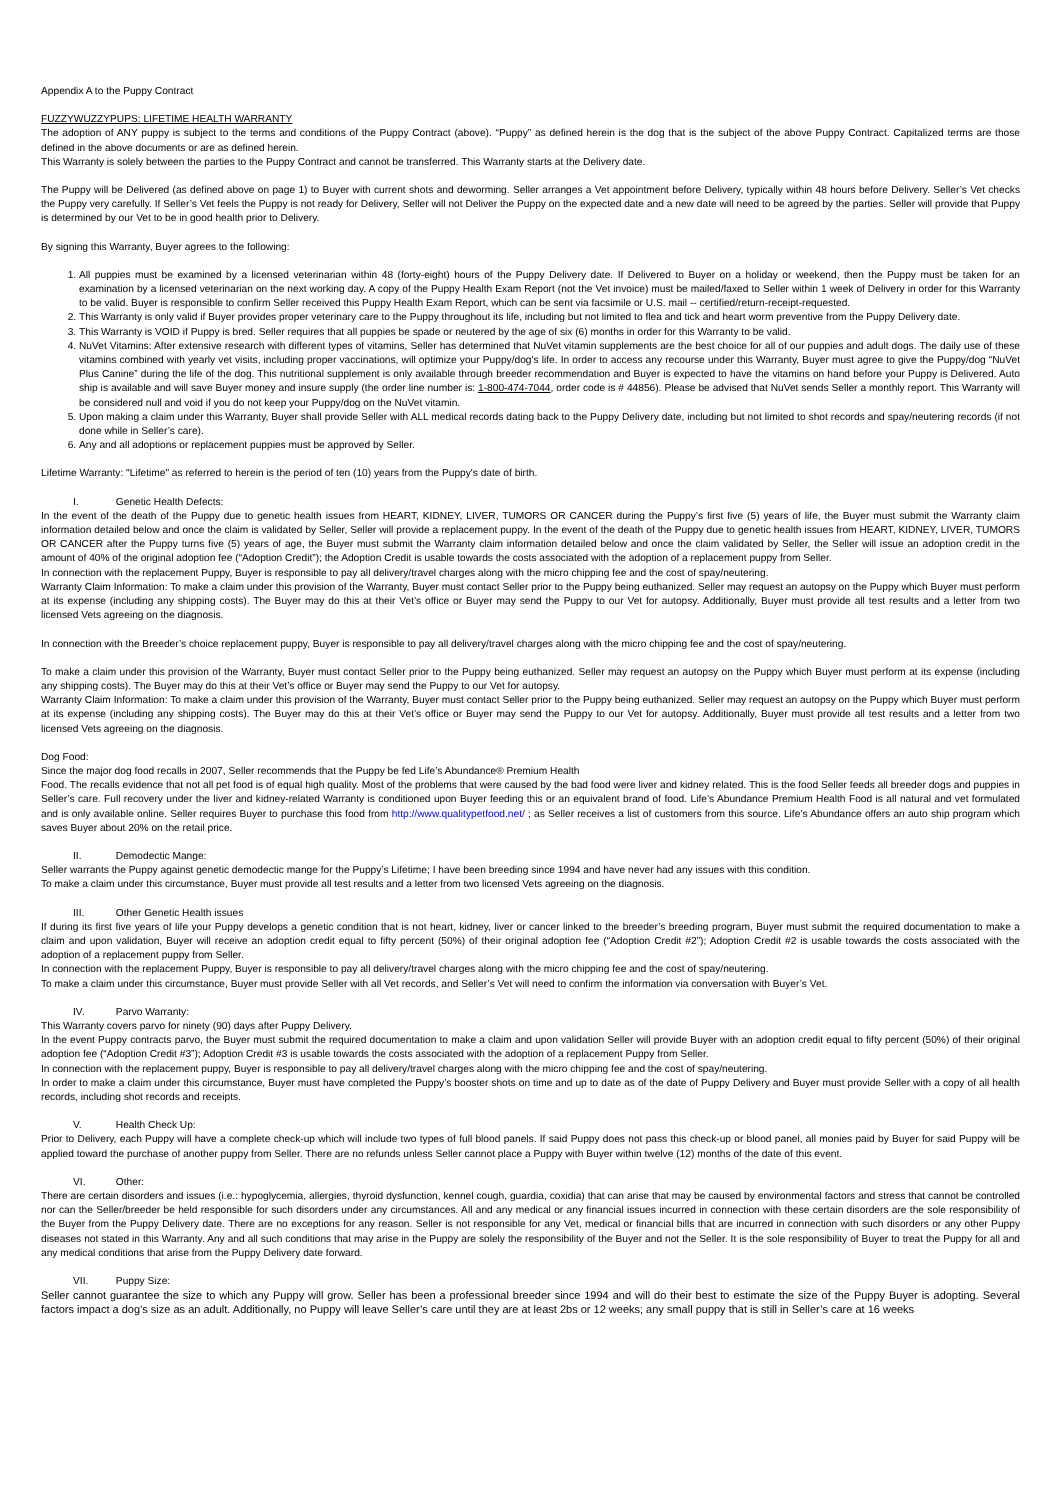Appendix A to the Puppy Contract
FUZZYWUZZYPUPS: LIFETIME HEALTH WARRANTY
The adoption of ANY puppy is subject to the terms and conditions of the Puppy Contract (above). “Puppy” as defined herein is the dog that is the subject of the above Puppy Contract. Capitalized terms are those defined in the above documents or are as defined herein.
This Warranty is solely between the parties to the Puppy Contract and cannot be transferred. This Warranty starts at the Delivery date.
The Puppy will be Delivered (as defined above on page 1) to Buyer with current shots and deworming. Seller arranges a Vet appointment before Delivery, typically within 48 hours before Delivery. Seller’s Vet checks the Puppy very carefully. If Seller’s Vet feels the Puppy is not ready for Delivery, Seller will not Deliver the Puppy on the expected date and a new date will need to be agreed by the parties. Seller will provide that Puppy is determined by our Vet to be in good health prior to Delivery.
By signing this Warranty, Buyer agrees to the following:
1. All puppies must be examined by a licensed veterinarian within 48 (forty-eight) hours of the Puppy Delivery date. If Delivered to Buyer on a holiday or weekend, then the Puppy must be taken for an examination by a licensed veterinarian on the next working day. A copy of the Puppy Health Exam Report (not the Vet invoice) must be mailed/faxed to Seller within 1 week of Delivery in order for this Warranty to be valid. Buyer is responsible to confirm Seller received this Puppy Health Exam Report, which can be sent via facsimile or U.S. mail -- certified/return-receipt-requested.
2. This Warranty is only valid if Buyer provides proper veterinary care to the Puppy throughout its life, including but not limited to flea and tick and heart worm preventive from the Puppy Delivery date.
3. This Warranty is VOID if Puppy is bred. Seller requires that all puppies be spade or neutered by the age of six (6) months in order for this Warranty to be valid.
4. NuVet Vitamins: After extensive research with different types of vitamins, Seller has determined that NuVet vitamin supplements are the best choice for all of our puppies and adult dogs. The daily use of these vitamins combined with yearly vet visits, including proper vaccinations, will optimize your Puppy/dog's life. In order to access any recourse under this Warranty, Buyer must agree to give the Puppy/dog “NuVet Plus Canine” during the life of the dog. This nutritional supplement is only available through breeder recommendation and Buyer is expected to have the vitamins on hand before your Puppy is Delivered. Auto ship is available and will save Buyer money and insure supply (the order line number is: 1-800-474-7044, order code is # 44856). Please be advised that NuVet sends Seller a monthly report. This Warranty will be considered null and void if you do not keep your Puppy/dog on the NuVet vitamin.
5. Upon making a claim under this Warranty, Buyer shall provide Seller with ALL medical records dating back to the Puppy Delivery date, including but not limited to shot records and spay/neutering records (if not done while in Seller’s care).
6. Any and all adoptions or replacement puppies must be approved by Seller.
Lifetime Warranty: "Lifetime" as referred to herein is the period of ten (10) years from the Puppy's date of birth.
I. Genetic Health Defects:
In the event of the death of the Puppy due to genetic health issues from HEART, KIDNEY, LIVER, TUMORS OR CANCER during the Puppy’s first five (5) years of life, the Buyer must submit the Warranty claim information detailed below and once the claim is validated by Seller, Seller will provide a replacement puppy. In the event of the death of the Puppy due to genetic health issues from HEART, KIDNEY, LIVER, TUMORS OR CANCER after the Puppy turns five (5) years of age, the Buyer must submit the Warranty claim information detailed below and once the claim validated by Seller, the Seller will issue an adoption credit in the amount of 40% of the original adoption fee (“Adoption Credit”); the Adoption Credit is usable towards the costs associated with the adoption of a replacement puppy from Seller.
In connection with the replacement Puppy, Buyer is responsible to pay all delivery/travel charges along with the micro chipping fee and the cost of spay/neutering.
Warranty Claim Information: To make a claim under this provision of the Warranty, Buyer must contact Seller prior to the Puppy being euthanized. Seller may request an autopsy on the Puppy which Buyer must perform at its expense (including any shipping costs). The Buyer may do this at their Vet’s office or Buyer may send the Puppy to our Vet for autopsy. Additionally, Buyer must provide all test results and a letter from two licensed Vets agreeing on the diagnosis.
In connection with the Breeder’s choice replacement puppy, Buyer is responsible to pay all delivery/travel charges along with the micro chipping fee and the cost of spay/neutering.
To make a claim under this provision of the Warranty, Buyer must contact Seller prior to the Puppy being euthanized. Seller may request an autopsy on the Puppy which Buyer must perform at its expense (including any shipping costs). The Buyer may do this at their Vet’s office or Buyer may send the Puppy to our Vet for autopsy.
Warranty Claim Information: To make a claim under this provision of the Warranty, Buyer must contact Seller prior to the Puppy being euthanized. Seller may request an autopsy on the Puppy which Buyer must perform at its expense (including any shipping costs). The Buyer may do this at their Vet’s office or Buyer may send the Puppy to our Vet for autopsy. Additionally, Buyer must provide all test results and a letter from two licensed Vets agreeing on the diagnosis.
Dog Food:
Since the major dog food recalls in 2007, Seller recommends that the Puppy be fed Life’s Abundance® Premium Health
Food. The recalls evidence that not all pet food is of equal high quality. Most of the problems that were caused by the bad food were liver and kidney related. This is the food Seller feeds all breeder dogs and puppies in Seller’s care. Full recovery under the liver and kidney-related Warranty is conditioned upon Buyer feeding this or an equivalent brand of food. Life’s Abundance Premium Health Food is all natural and vet formulated and is only available online. Seller requires Buyer to purchase this food from http://www.qualitypetfood.net/ ; as Seller receives a list of customers from this source. Life’s Abundance offers an auto ship program which saves Buyer about 20% on the retail price.
II. Demodectic Mange:
Seller warrants the Puppy against genetic demodectic mange for the Puppy’s Lifetime; I have been breeding since 1994 and have never had any issues with this condition.
To make a claim under this circumstance, Buyer must provide all test results and a letter from two licensed Vets agreeing on the diagnosis.
III. Other Genetic Health issues
If during its first five years of life your Puppy develops a genetic condition that is not heart, kidney, liver or cancer linked to the breeder’s breeding program, Buyer must submit the required documentation to make a claim and upon validation, Buyer will receive an adoption credit equal to fifty percent (50%) of their original adoption fee (“Adoption Credit #2”); Adoption Credit #2 is usable towards the costs associated with the adoption of a replacement puppy from Seller.
In connection with the replacement Puppy, Buyer is responsible to pay all delivery/travel charges along with the micro chipping fee and the cost of spay/neutering.
To make a claim under this circumstance, Buyer must provide Seller with all Vet records, and Seller’s Vet will need to confirm the information via conversation with Buyer’s Vet.
IV. Parvo Warranty:
This Warranty covers parvo for ninety (90) days after Puppy Delivery.
In the event Puppy contracts parvo, the Buyer must submit the required documentation to make a claim and upon validation Seller will provide Buyer with an adoption credit equal to fifty percent (50%) of their original adoption fee (“Adoption Credit #3”); Adoption Credit #3 is usable towards the costs associated with the adoption of a replacement Puppy from Seller.
In connection with the replacement puppy, Buyer is responsible to pay all delivery/travel charges along with the micro chipping fee and the cost of spay/neutering.
In order to make a claim under this circumstance, Buyer must have completed the Puppy’s booster shots on time and up to date as of the date of Puppy Delivery and Buyer must provide Seller with a copy of all health records, including shot records and receipts.
V. Health Check Up:
Prior to Delivery, each Puppy will have a complete check-up which will include two types of full blood panels. If said Puppy does not pass this check-up or blood panel, all monies paid by Buyer for said Puppy will be applied toward the purchase of another puppy from Seller. There are no refunds unless Seller cannot place a Puppy with Buyer within twelve (12) months of the date of this event.
VI. Other:
There are certain disorders and issues (i.e.: hypoglycemia, allergies, thyroid dysfunction, kennel cough, guardia, coxidia) that can arise that may be caused by environmental factors and stress that cannot be controlled nor can the Seller/breeder be held responsible for such disorders under any circumstances. All and any medical or any financial issues incurred in connection with these certain disorders are the sole responsibility of the Buyer from the Puppy Delivery date. There are no exceptions for any reason. Seller is not responsible for any Vet, medical or financial bills that are incurred in connection with such disorders or any other Puppy diseases not stated in this Warranty. Any and all such conditions that may arise in the Puppy are solely the responsibility of the Buyer and not the Seller. It is the sole responsibility of Buyer to treat the Puppy for all and any medical conditions that arise from the Puppy Delivery date forward.
VII. Puppy Size:
Seller cannot guarantee the size to which any Puppy will grow. Seller has been a professional breeder since 1994 and will do their best to estimate the size of the Puppy Buyer is adopting. Several factors impact a dog’s size as an adult. Additionally, no Puppy will leave Seller’s care until they are at least 2bs or 12 weeks; any small puppy that is still in Seller’s care at 16 weeks